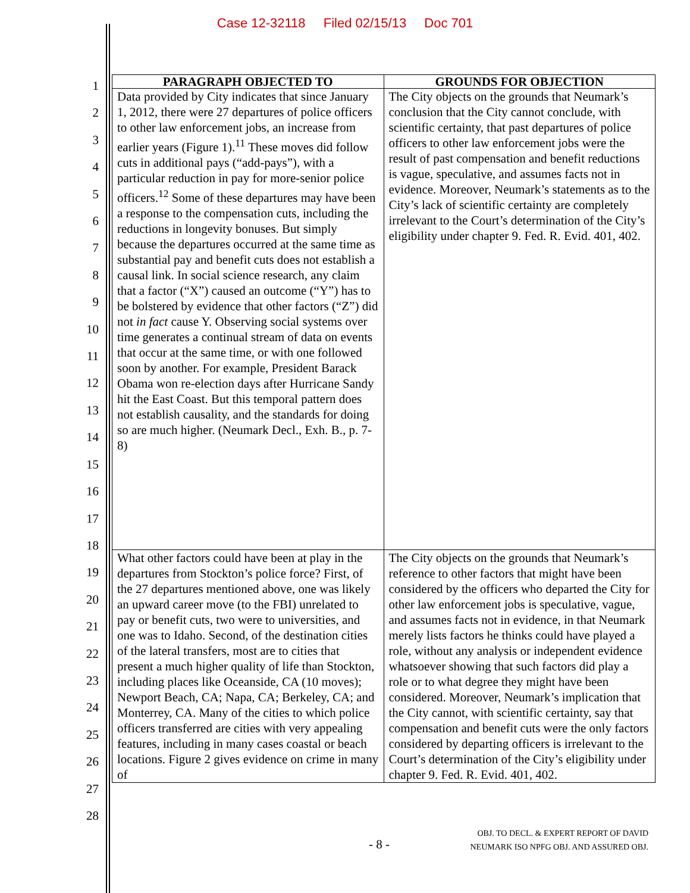Case 12-32118 Filed 02/15/13 Doc 701
1
2
3
4
5
6
7
8
9
10
11
12
13
14
15
16
17
18
19
20
21
22
23
24
25
26
27
28
| PARAGRAPH OBJECTED TO | GROUNDS FOR OBJECTION |
| --- | --- |
| Data provided by City indicates that since January 1, 2012, there were 27 departures of police officers to other law enforcement jobs, an increase from earlier years (Figure 1).<sup>11</sup> These moves did follow cuts in additional pays (“add-pays”), with a particular reduction in pay for more-senior police officers.<sup>12</sup> Some of these departures may have been a response to the compensation cuts, including the reductions in longevity bonuses. But simply because the departures occurred at the same time as substantial pay and benefit cuts does not establish a causal link. In social science research, any claim that a factor (“X”) caused an outcome (“Y”) has to be bolstered by evidence that other factors (“Z”) did not in fact cause Y. Observing social systems over time generates a continual stream of data on events that occur at the same time, or with one followed soon by another. For example, President Barack Obama won re-election days after Hurricane Sandy hit the East Coast. But this temporal pattern does not establish causality, and the standards for doing so are much higher. (Neumark Decl., Exh. B., p. 7-8) | The City objects on the grounds that Neumark’s conclusion that the City cannot conclude, with scientific certainty, that past departures of police officers to other law enforcement jobs were the result of past compensation and benefit reductions is vague, speculative, and assumes facts not in evidence. Moreover, Neumark’s statements as to the City’s lack of scientific certainty are completely irrelevant to the Court’s determination of the City’s eligibility under chapter 9. Fed. R. Evid. 401, 402. |
| What other factors could have been at play in the departures from Stockton’s police force? First, of the 27 departures mentioned above, one was likely an upward career move (to the FBI) unrelated to pay or benefit cuts, two were to universities, and one was to Idaho. Second, of the destination cities of the lateral transfers, most are to cities that present a much higher quality of life than Stockton, including places like Oceanside, CA (10 moves); Newport Beach, CA; Napa, CA; Berkeley, CA; and Monterrey, CA. Many of the cities to which police officers transferred are cities with very appealing features, including in many cases coastal or beach locations. Figure 2 gives evidence on crime in many of | The City objects on the grounds that Neumark’s reference to other factors that might have been considered by the officers who departed the City for other law enforcement jobs is speculative, vague, and assumes facts not in evidence, in that Neumark merely lists factors he thinks could have played a role, without any analysis or independent evidence whatsoever showing that such factors did play a role or to what degree they might have been considered. Moreover, Neumark’s implication that the City cannot, with scientific certainty, say that compensation and benefit cuts were the only factors considered by departing officers is irrelevant to the Court’s determination of the City’s eligibility under chapter 9. Fed. R. Evid. 401, 402. |
- 8 -
OBJ. TO DECL. & EXPERT REPORT OF DAVID
NEUMARK ISO NPFG OBJ. AND ASSURED OBJ.